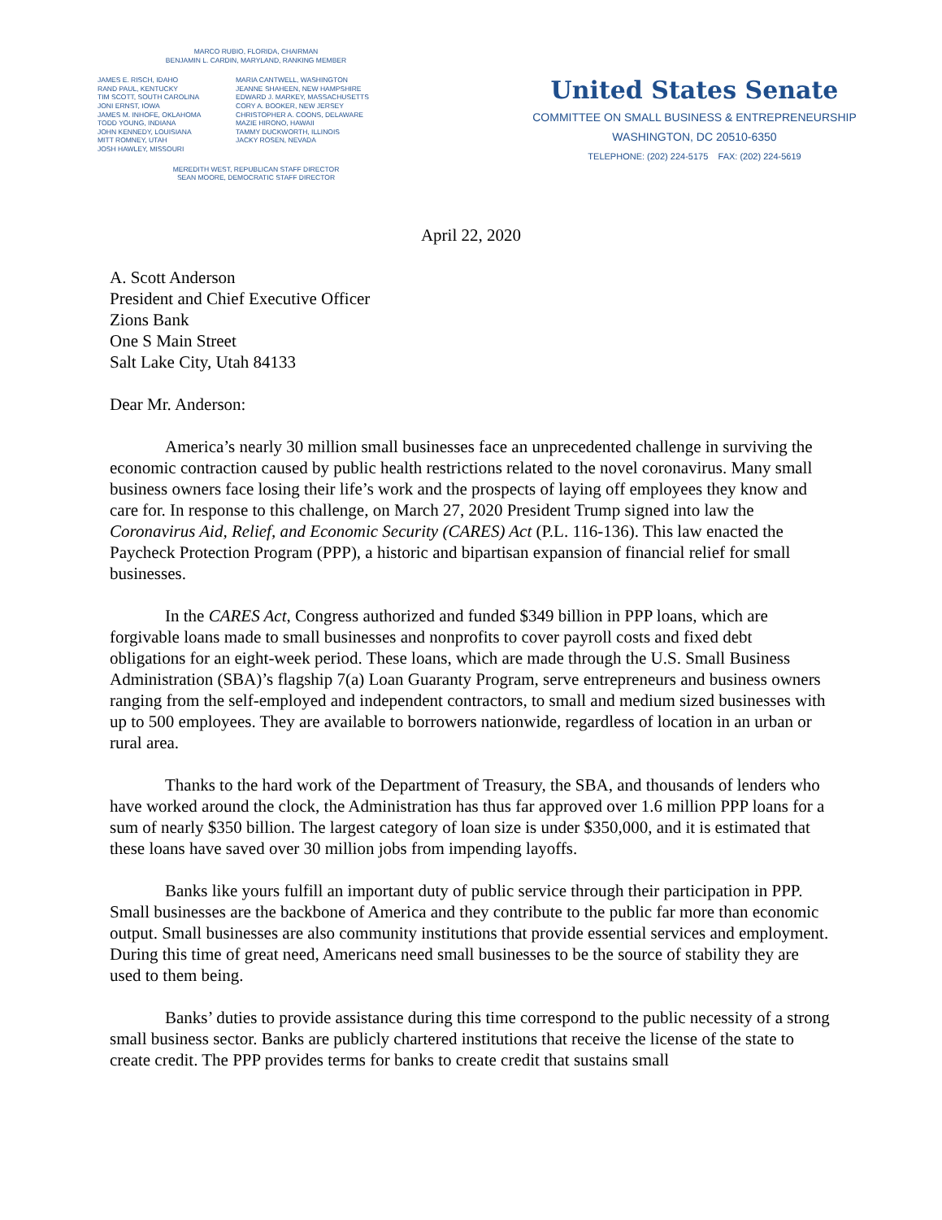MARCO RUBIO, FLORIDA, CHAIRMAN
BENJAMIN L. CARDIN, MARYLAND, RANKING MEMBER
JAMES E. RISCH, IDAHO
RAND PAUL, KENTUCKY
TIM SCOTT, SOUTH CAROLINA
JONI ERNST, IOWA
JAMES M. INHOFE, OKLAHOMA
TODD YOUNG, INDIANA
JOHN KENNEDY, LOUISIANA
MITT ROMNEY, UTAH
JOSH HAWLEY, MISSOURI
MARIA CANTWELL, WASHINGTON
JEANNE SHAHEEN, NEW HAMPSHIRE
EDWARD J. MARKEY, MASSACHUSETTS
CORY A. BOOKER, NEW JERSEY
CHRISTOPHER A. COONS, DELAWARE
MAZIE HIRONO, HAWAII
TAMMY DUCKWORTH, ILLINOIS
JACKY ROSEN, NEVADA
MEREDITH WEST, REPUBLICAN STAFF DIRECTOR
SEAN MOORE, DEMOCRATIC STAFF DIRECTOR
United States Senate
COMMITTEE ON SMALL BUSINESS & ENTREPRENEURSHIP
WASHINGTON, DC 20510-6350
TELEPHONE: (202) 224-5175 FAX: (202) 224-5619
April 22, 2020
A. Scott Anderson
President and Chief Executive Officer
Zions Bank
One S Main Street
Salt Lake City, Utah 84133
Dear Mr. Anderson:
America’s nearly 30 million small businesses face an unprecedented challenge in surviving the economic contraction caused by public health restrictions related to the novel coronavirus. Many small business owners face losing their life’s work and the prospects of laying off employees they know and care for. In response to this challenge, on March 27, 2020 President Trump signed into law the Coronavirus Aid, Relief, and Economic Security (CARES) Act (P.L. 116-136). This law enacted the Paycheck Protection Program (PPP), a historic and bipartisan expansion of financial relief for small businesses.
In the CARES Act, Congress authorized and funded $349 billion in PPP loans, which are forgivable loans made to small businesses and nonprofits to cover payroll costs and fixed debt obligations for an eight-week period. These loans, which are made through the U.S. Small Business Administration (SBA)’s flagship 7(a) Loan Guaranty Program, serve entrepreneurs and business owners ranging from the self-employed and independent contractors, to small and medium sized businesses with up to 500 employees. They are available to borrowers nationwide, regardless of location in an urban or rural area.
Thanks to the hard work of the Department of Treasury, the SBA, and thousands of lenders who have worked around the clock, the Administration has thus far approved over 1.6 million PPP loans for a sum of nearly $350 billion. The largest category of loan size is under $350,000, and it is estimated that these loans have saved over 30 million jobs from impending layoffs.
Banks like yours fulfill an important duty of public service through their participation in PPP. Small businesses are the backbone of America and they contribute to the public far more than economic output. Small businesses are also community institutions that provide essential services and employment. During this time of great need, Americans need small businesses to be the source of stability they are used to them being.
Banks’ duties to provide assistance during this time correspond to the public necessity of a strong small business sector. Banks are publicly chartered institutions that receive the license of the state to create credit. The PPP provides terms for banks to create credit that sustains small